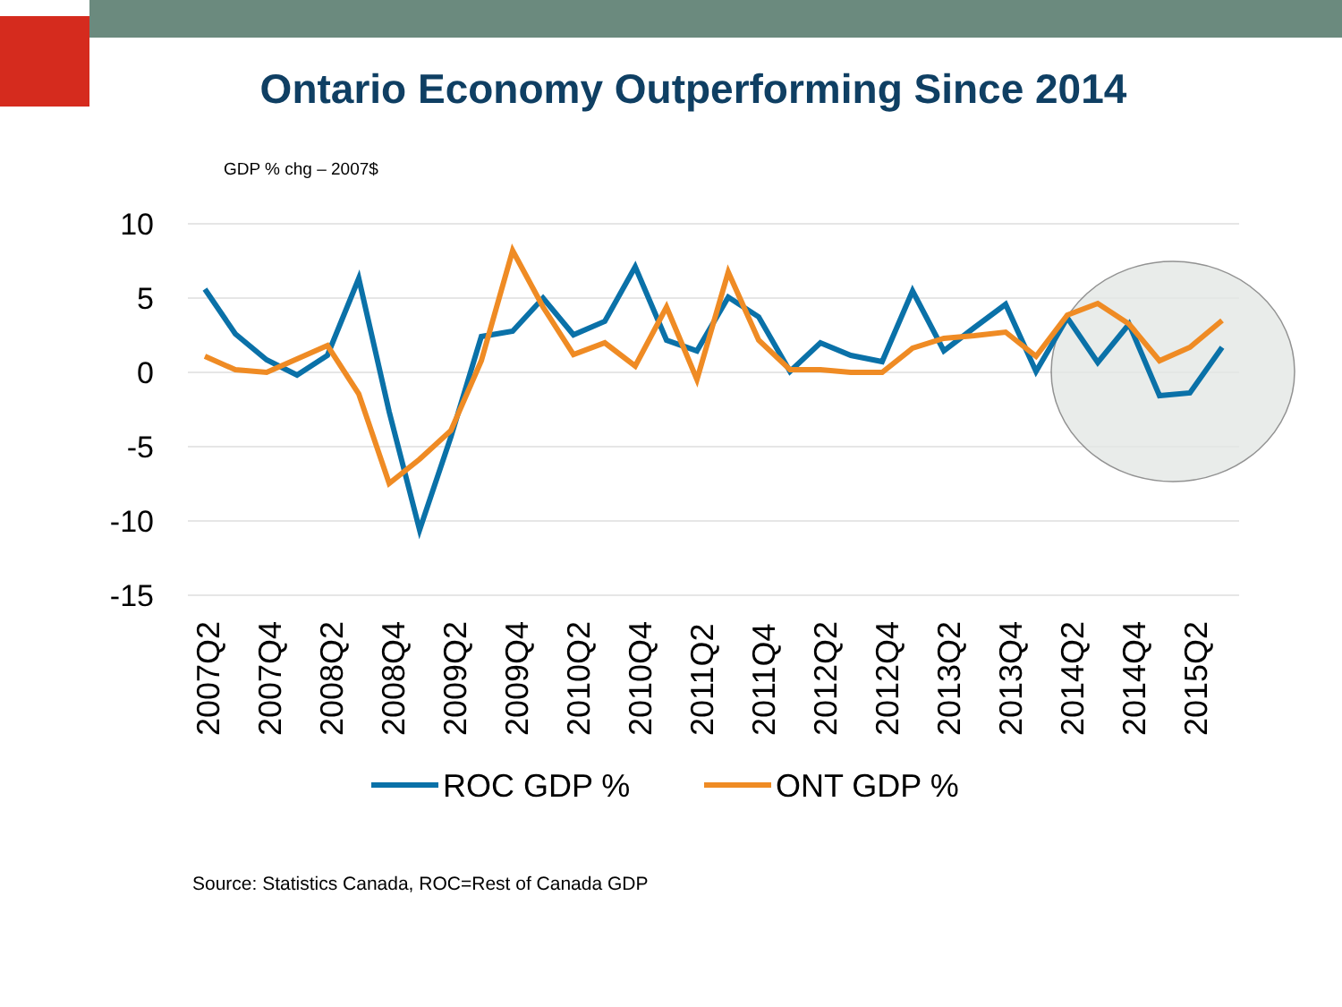Ontario Economy Outperforming Since 2014
GDP % chg – 2007$
10
5
0
-5
-10
-15
2007Q2
2007Q4
2008Q2
2008Q4
2009Q2
2009Q4
2010Q2
2010Q4
2011Q2
2011Q4
2012Q2
2012Q4
2013Q2
2013Q4
2014Q2
2014Q4
2015Q2
ROC GDP %
ONT GDP %
Source: Statistics Canada, ROC=Rest of Canada GDP